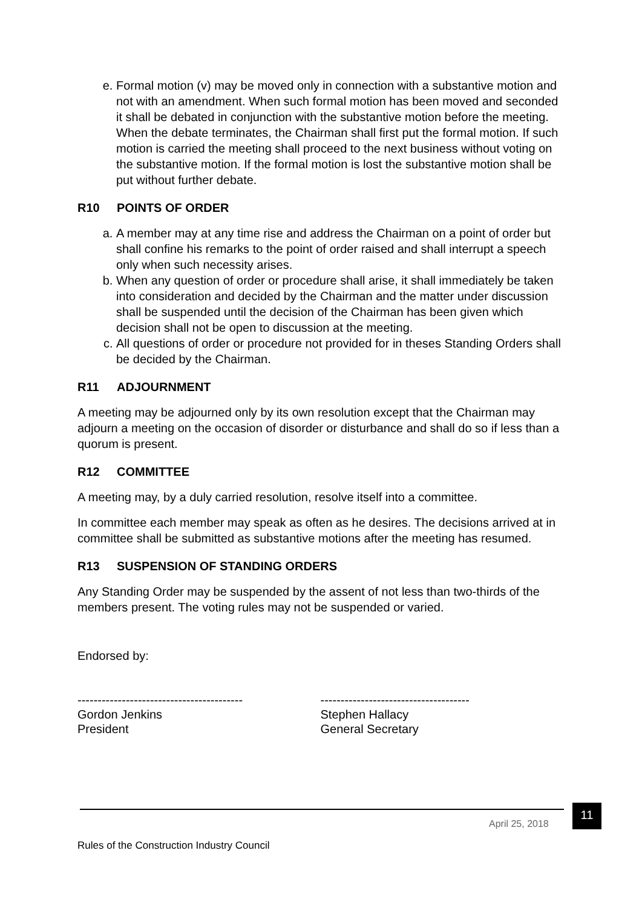e. Formal motion (v) may be moved only in connection with a substantive motion and not with an amendment. When such formal motion has been moved and seconded it shall be debated in conjunction with the substantive motion before the meeting. When the debate terminates, the Chairman shall first put the formal motion. If such motion is carried the meeting shall proceed to the next business without voting on the substantive motion. If the formal motion is lost the substantive motion shall be put without further debate.
R10 POINTS OF ORDER
a. A member may at any time rise and address the Chairman on a point of order but shall confine his remarks to the point of order raised and shall interrupt a speech only when such necessity arises.
b. When any question of order or procedure shall arise, it shall immediately be taken into consideration and decided by the Chairman and the matter under discussion shall be suspended until the decision of the Chairman has been given which decision shall not be open to discussion at the meeting.
c. All questions of order or procedure not provided for in theses Standing Orders shall be decided by the Chairman.
R11 ADJOURNMENT
A meeting may be adjourned only by its own resolution except that the Chairman may adjourn a meeting on the occasion of disorder or disturbance and shall do so if less than a quorum is present.
R12 COMMITTEE
A meeting may, by a duly carried resolution, resolve itself into a committee.
In committee each member may speak as often as he desires. The decisions arrived at in committee shall be submitted as substantive motions after the meeting has resumed.
R13 SUSPENSION OF STANDING ORDERS
Any Standing Order may be suspended by the assent of not less than two-thirds of the members present. The voting rules may not be suspended or varied.
Endorsed by:
-----------------------------------------
Gordon Jenkins
President
-------------------------------------
Stephen Hallacy
General Secretary
April 25, 2018
11
Rules of the Construction Industry Council